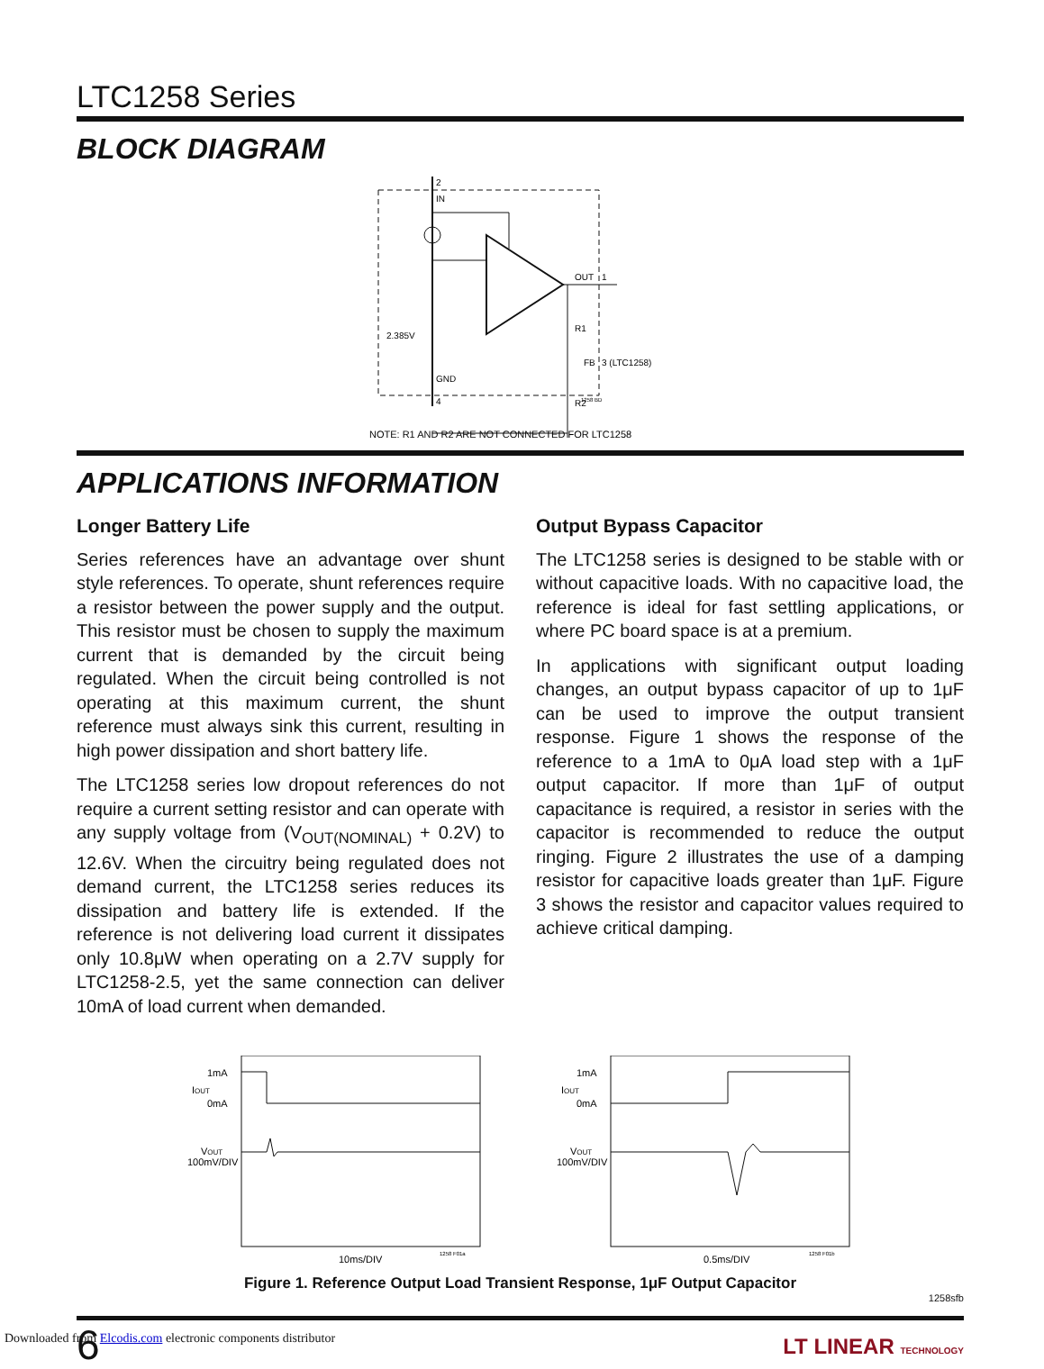LTC1258 Series
BLOCK DIAGRAM
2
IN
2.385V
OUT
1
R1
FB
3 (LTC1258)
R2
GND
4
1258 BD
NOTE: R1 AND R2 ARE NOT CONNECTED FOR LTC1258
APPLICATIONS INFORMATION
Longer Battery Life
Series references have an advantage over shunt style references. To operate, shunt references require a resistor between the power supply and the output. This resistor must be chosen to supply the maximum current that is demanded by the circuit being regulated. When the circuit being controlled is not operating at this maximum current, the shunt reference must always sink this current, resulting in high power dissipation and short battery life.
The LTC1258 series low dropout references do not require a current setting resistor and can operate with any supply voltage from (V<sub>OUT(NOMINAL)</sub> + 0.2V) to 12.6V. When the circuitry being regulated does not demand current, the LTC1258 series reduces its dissipation and battery life is extended. If the reference is not delivering load current it dissipates only 10.8μW when operating on a 2.7V supply for LTC1258-2.5, yet the same connection can deliver 10mA of load current when demanded.
Output Bypass Capacitor
The LTC1258 series is designed to be stable with or without capacitive loads. With no capacitive load, the reference is ideal for fast settling applications, or where PC board space is at a premium.
In applications with significant output loading changes, an output bypass capacitor of up to 1μF can be used to improve the output transient response. Figure 1 shows the response of the reference to a 1mA to 0μA load step with a 1μF output capacitor. If more than 1μF of output capacitance is required, a resistor in series with the capacitor is recommended to reduce the output ringing. Figure 2 illustrates the use of a damping resistor for capacitive loads greater than 1μF. Figure 3 shows the resistor and capacitor values required to achieve critical damping.
1mA
IOUT
0mA
VOUT
100mV/DIV
10ms/DIV
1258 F01a
1mA
IOUT
0mA
VOUT
100mV/DIV
0.5ms/DIV
1258 F01b
Figure 1. Reference Output Load Transient Response, 1μF Output Capacitor
1258sfb
6 LT LINEAR TECHNOLOGY
Downloaded from Elcodis.com electronic components distributor